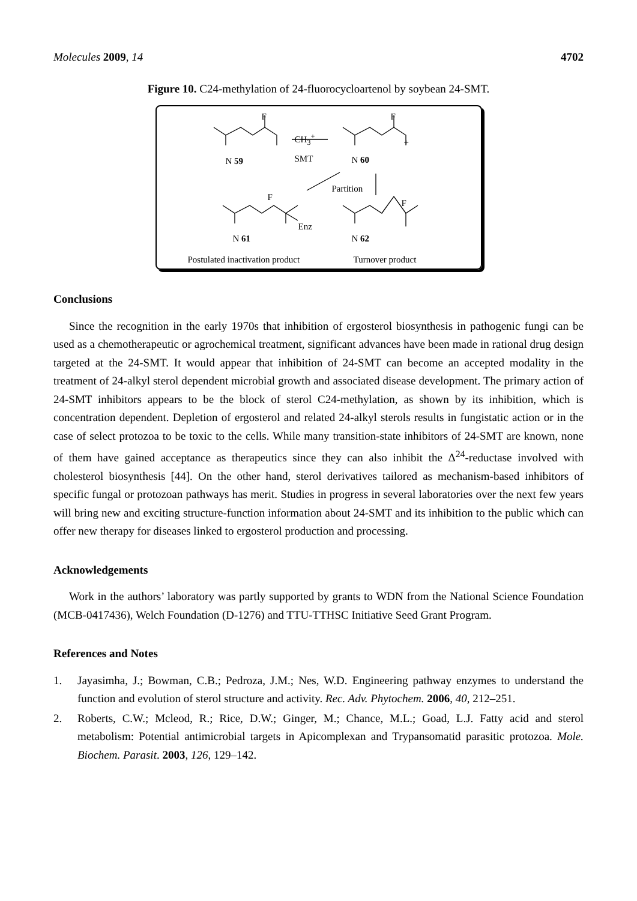Molecules 2009, 14 4702
Figure 10. C24-methylation of 24-fluorocycloartenol by soybean 24-SMT.
F F
CH<sub>3</sub><sup>+</sup>
SMT
+
N 59 N 60
Partition
F
F
Enz
N 61 N 62
Postulated inactivation product
Turnover product
Conclusions
Since the recognition in the early 1970s that inhibition of ergosterol biosynthesis in pathogenic fungi can be used as a chemotherapeutic or agrochemical treatment, significant advances have been made in rational drug design targeted at the 24-SMT. It would appear that inhibition of 24-SMT can become an accepted modality in the treatment of 24-alkyl sterol dependent microbial growth and associated disease development. The primary action of 24-SMT inhibitors appears to be the block of sterol C24-methylation, as shown by its inhibition, which is concentration dependent. Depletion of ergosterol and related 24-alkyl sterols results in fungistatic action or in the case of select protozoa to be toxic to the cells. While many transition-state inhibitors of 24-SMT are known, none of them have gained acceptance as therapeutics since they can also inhibit the Δ<sup>24</sup>-reductase involved with cholesterol biosynthesis [44]. On the other hand, sterol derivatives tailored as mechanism-based inhibitors of specific fungal or protozoan pathways has merit. Studies in progress in several laboratories over the next few years will bring new and exciting structure-function information about 24-SMT and its inhibition to the public which can offer new therapy for diseases linked to ergosterol production and processing.
Acknowledgements
Work in the authors’ laboratory was partly supported by grants to WDN from the National Science Foundation (MCB-0417436), Welch Foundation (D-1276) and TTU-TTHSC Initiative Seed Grant Program.
References and Notes
1. Jayasimha, J.; Bowman, C.B.; Pedroza, J.M.; Nes, W.D. Engineering pathway enzymes to understand the function and evolution of sterol structure and activity. Rec. Adv. Phytochem. 2006, 40, 212–251.
2. Roberts, C.W.; Mcleod, R.; Rice, D.W.; Ginger, M.; Chance, M.L.; Goad, L.J. Fatty acid and sterol metabolism: Potential antimicrobial targets in Apicomplexan and Trypansomatid parasitic protozoa. Mole. Biochem. Parasit. 2003, 126, 129–142.